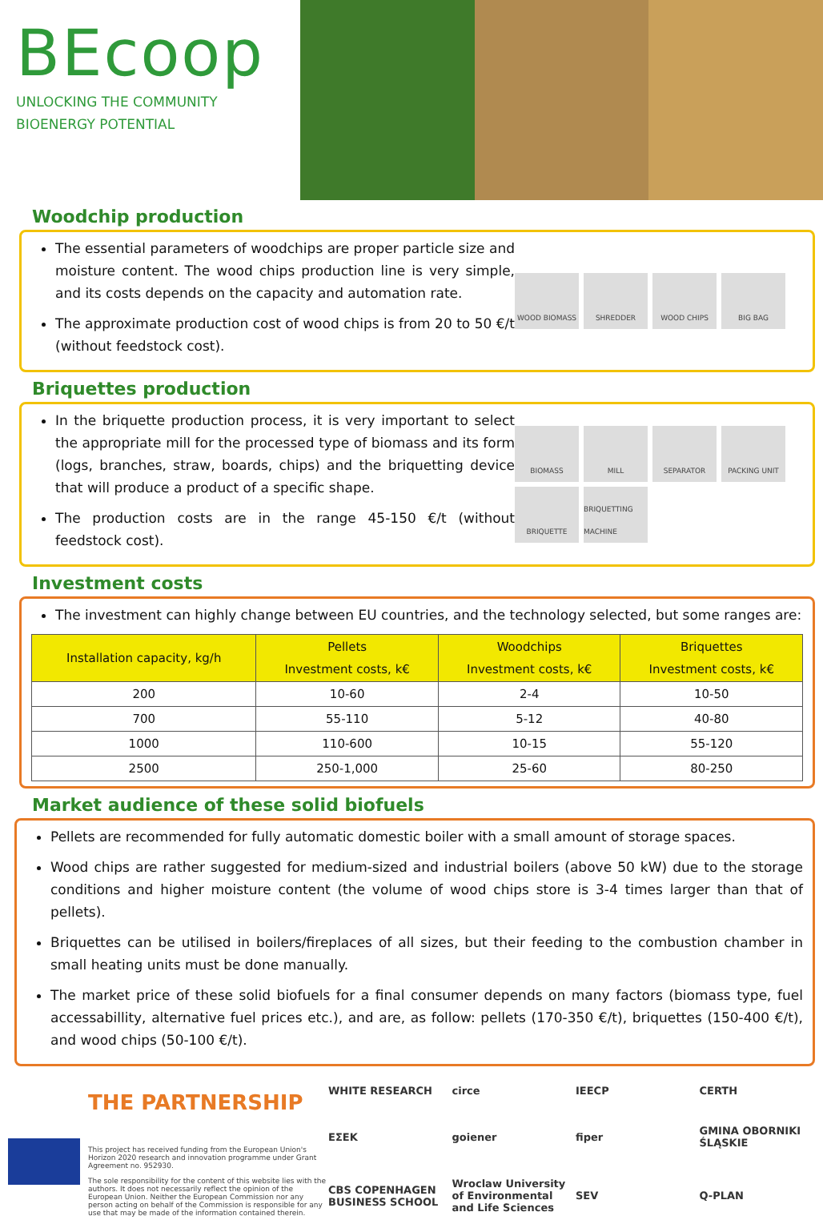BEcoop
UNLOCKING THE COMMUNITY
BIOENERGY POTENTIAL
Woodchip production
The essential parameters of woodchips are proper particle size and moisture content. The wood chips production line is very simple, and its costs depends on the capacity and automation rate.
The approximate production cost of wood chips is from 20 to 50 €/t (without feedstock cost).
WOOD BIOMASS
SHREDDER
WOOD CHIPS
BIG BAG
Briquettes production
In the briquette production process, it is very important to select the appropriate mill for the processed type of biomass and its form (logs, branches, straw, boards, chips) and the briquetting device that will produce a product of a specific shape.
The production costs are in the range 45-150 €/t (without feedstock cost).
BIOMASS
MILL
SEPARATOR
PACKING UNIT
BRIQUETTE
BRIQUETTING MACHINE
Investment costs
The investment can highly change between EU countries, and the technology selected, but some ranges are:
| Installation capacity, kg/h | Pellets Investment costs, k€ | Woodchips Investment costs, k€ | Briquettes Investment costs, k€ |
| --- | --- | --- | --- |
| 200 | 10-60 | 2-4 | 10-50 |
| 700 | 55-110 | 5-12 | 40-80 |
| 1000 | 110-600 | 10-15 | 55-120 |
| 2500 | 250-1,000 | 25-60 | 80-250 |
Market audience of these solid biofuels
Pellets are recommended for fully automatic domestic boiler with a small amount of storage spaces.
Wood chips are rather suggested for medium-sized and industrial boilers (above 50 kW) due to the storage conditions and higher moisture content (the volume of wood chips store is 3-4 times larger than that of pellets).
Briquettes can be utilised in boilers/fireplaces of all sizes, but their feeding to the combustion chamber in small heating units must be done manually.
The market price of these solid biofuels for a final consumer depends on many factors (biomass type, fuel accessabillity, alternative fuel prices etc.), and are, as follow: pellets (170-350 €/t), briquettes (150-400 €/t), and wood chips (50-100 €/t).
THE PARTNERSHIP
This project has received funding from the European Union's Horizon 2020 research and innovation programme under Grant Agreement no. 952930.
The sole responsibility for the content of this website lies with the authors. It does not necessarily reflect the opinion of the European Union. Neither the European Commission nor any person acting on behalf of the Commission is responsible for any use that may be made of the information contained therein.
WHITE RESEARCH
circe
IEECP
CERTH
ΕΣΕΚ
goiener
fiper
GMINA OBORNIKI ŚLĄSKIE
CBS COPENHAGEN BUSINESS SCHOOL
Wroclaw University of Environmental and Life Sciences
SEV
Q-PLAN